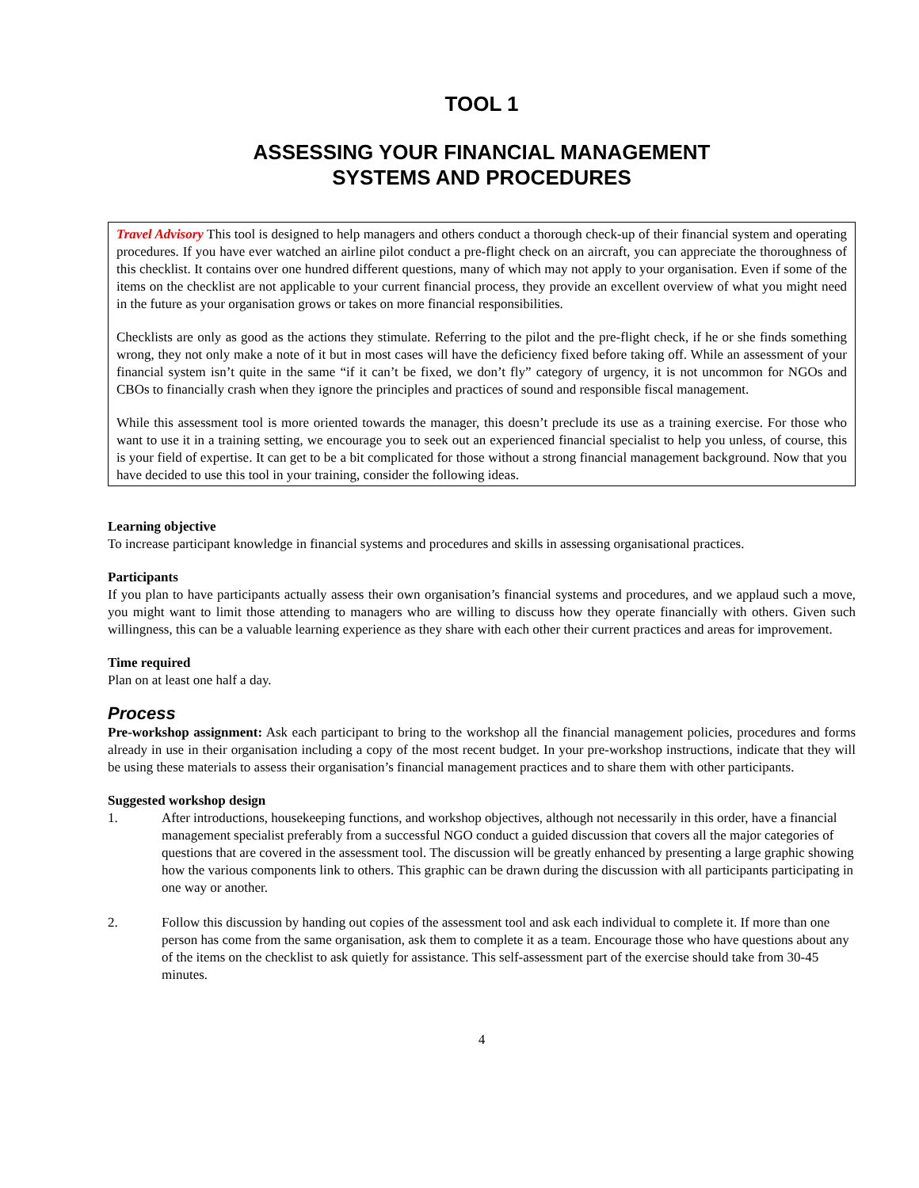TOOL 1
ASSESSING YOUR FINANCIAL MANAGEMENT
SYSTEMS AND PROCEDURES
Travel Advisory This tool is designed to help managers and others conduct a thorough check-up of their financial system and operating procedures. If you have ever watched an airline pilot conduct a pre-flight check on an aircraft, you can appreciate the thoroughness of this checklist. It contains over one hundred different questions, many of which may not apply to your organisation. Even if some of the items on the checklist are not applicable to your current financial process, they provide an excellent overview of what you might need in the future as your organisation grows or takes on more financial responsibilities.
Checklists are only as good as the actions they stimulate. Referring to the pilot and the pre-flight check, if he or she finds something wrong, they not only make a note of it but in most cases will have the deficiency fixed before taking off. While an assessment of your financial system isn’t quite in the same “if it can’t be fixed, we don’t fly” category of urgency, it is not uncommon for NGOs and CBOs to financially crash when they ignore the principles and practices of sound and responsible fiscal management.
While this assessment tool is more oriented towards the manager, this doesn’t preclude its use as a training exercise. For those who want to use it in a training setting, we encourage you to seek out an experienced financial specialist to help you unless, of course, this is your field of expertise. It can get to be a bit complicated for those without a strong financial management background. Now that you have decided to use this tool in your training, consider the following ideas.
Learning objective
To increase participant knowledge in financial systems and procedures and skills in assessing organisational practices.
Participants
If you plan to have participants actually assess their own organisation’s financial systems and procedures, and we applaud such a move, you might want to limit those attending to managers who are willing to discuss how they operate financially with others. Given such willingness, this can be a valuable learning experience as they share with each other their current practices and areas for improvement.
Time required
Plan on at least one half a day.
Process
Pre-workshop assignment: Ask each participant to bring to the workshop all the financial management policies, procedures and forms already in use in their organisation including a copy of the most recent budget. In your pre-workshop instructions, indicate that they will be using these materials to assess their organisation’s financial management practices and to share them with other participants.
Suggested workshop design
1. After introductions, housekeeping functions, and workshop objectives, although not necessarily in this order, have a financial management specialist preferably from a successful NGO conduct a guided discussion that covers all the major categories of questions that are covered in the assessment tool. The discussion will be greatly enhanced by presenting a large graphic showing how the various components link to others. This graphic can be drawn during the discussion with all participants participating in one way or another.
2. Follow this discussion by handing out copies of the assessment tool and ask each individual to complete it. If more than one person has come from the same organisation, ask them to complete it as a team. Encourage those who have questions about any of the items on the checklist to ask quietly for assistance. This self-assessment part of the exercise should take from 30-45 minutes.
4